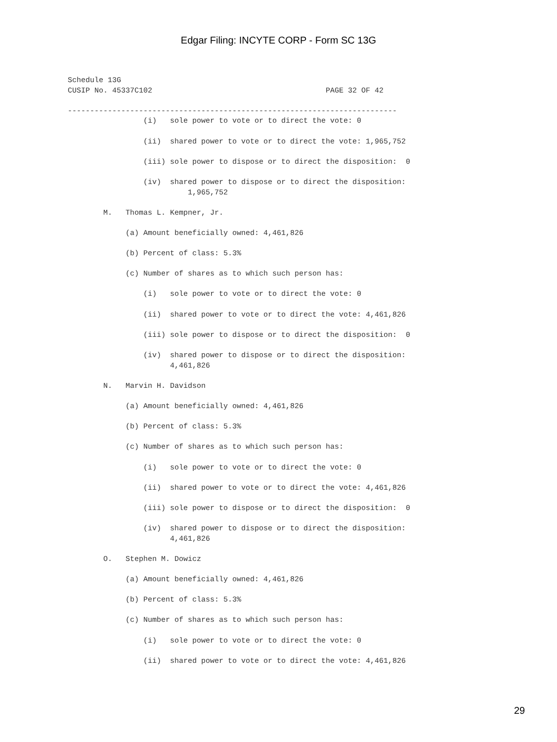Edgar Filing: INCYTE CORP - Form SC 13G
Schedule 13G
CUSIP No. 45337C102                                       PAGE 32 OF 42

--------------------------------------------------------------------------
                 (i)   sole power to vote or to direct the vote: 0

                 (ii)  shared power to vote or to direct the vote: 1,965,752

                 (iii) sole power to dispose or to direct the disposition:  0

                 (iv)  shared power to dispose or to direct the disposition:
                           1,965,752

        M.   Thomas L. Kempner, Jr.

             (a) Amount beneficially owned: 4,461,826

             (b) Percent of class: 5.3%

             (c) Number of shares as to which such person has:

                 (i)   sole power to vote or to direct the vote: 0

                 (ii)  shared power to vote or to direct the vote: 4,461,826

                 (iii) sole power to dispose or to direct the disposition:  0

                 (iv)  shared power to dispose or to direct the disposition:
                       4,461,826

        N.   Marvin H. Davidson

             (a) Amount beneficially owned: 4,461,826

             (b) Percent of class: 5.3%

             (c) Number of shares as to which such person has:

                 (i)   sole power to vote or to direct the vote: 0

                 (ii)  shared power to vote or to direct the vote: 4,461,826

                 (iii) sole power to dispose or to direct the disposition:  0

                 (iv)  shared power to dispose or to direct the disposition:
                       4,461,826

        O.   Stephen M. Dowicz

             (a) Amount beneficially owned: 4,461,826

             (b) Percent of class: 5.3%

             (c) Number of shares as to which such person has:

                 (i)   sole power to vote or to direct the vote: 0

                 (ii)  shared power to vote or to direct the vote: 4,461,826
29